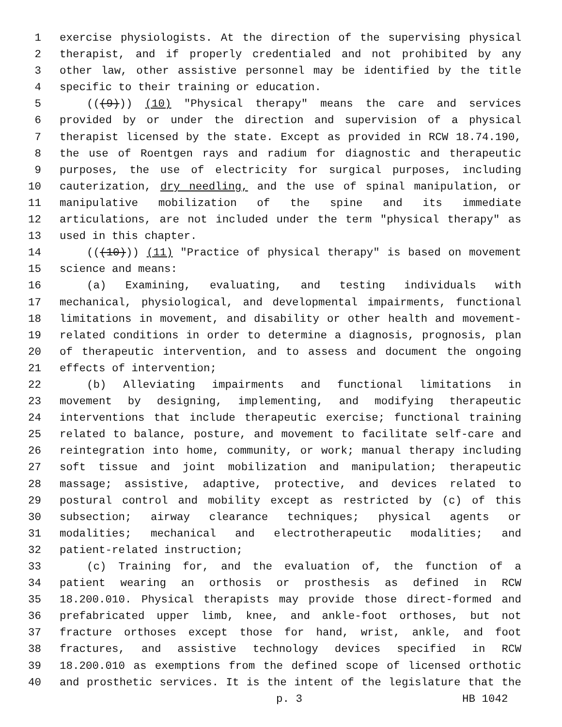1 exercise physiologists. At the direction of the supervising physical
2 therapist, and if properly credentialed and not prohibited by any
3 other law, other assistive personnel may be identified by the title
4 specific to their training or education.
5 (((9))) (10) "Physical therapy" means the care and services
6 provided by or under the direction and supervision of a physical
7 therapist licensed by the state. Except as provided in RCW 18.74.190,
8 the use of Roentgen rays and radium for diagnostic and therapeutic
9 purposes, the use of electricity for surgical purposes, including
10 cauterization, dry needling, and the use of spinal manipulation, or
11 manipulative mobilization of the spine and its immediate
12 articulations, are not included under the term "physical therapy" as
13 used in this chapter.
14 (((10))) (11) "Practice of physical therapy" is based on movement
15 science and means:
16 (a) Examining, evaluating, and testing individuals with
17 mechanical, physiological, and developmental impairments, functional
18 limitations in movement, and disability or other health and movement-
19 related conditions in order to determine a diagnosis, prognosis, plan
20 of therapeutic intervention, and to assess and document the ongoing
21 effects of intervention;
22 (b) Alleviating impairments and functional limitations in
23 movement by designing, implementing, and modifying therapeutic
24 interventions that include therapeutic exercise; functional training
25 related to balance, posture, and movement to facilitate self-care and
26 reintegration into home, community, or work; manual therapy including
27 soft tissue and joint mobilization and manipulation; therapeutic
28 massage; assistive, adaptive, protective, and devices related to
29 postural control and mobility except as restricted by (c) of this
30 subsection; airway clearance techniques; physical agents or
31 modalities; mechanical and electrotherapeutic modalities; and
32 patient-related instruction;
33 (c) Training for, and the evaluation of, the function of a
34 patient wearing an orthosis or prosthesis as defined in RCW
35 18.200.010. Physical therapists may provide those direct-formed and
36 prefabricated upper limb, knee, and ankle-foot orthoses, but not
37 fracture orthoses except those for hand, wrist, ankle, and foot
38 fractures, and assistive technology devices specified in RCW
39 18.200.010 as exemptions from the defined scope of licensed orthotic
40 and prosthetic services. It is the intent of the legislature that the
p. 3 HB 1042